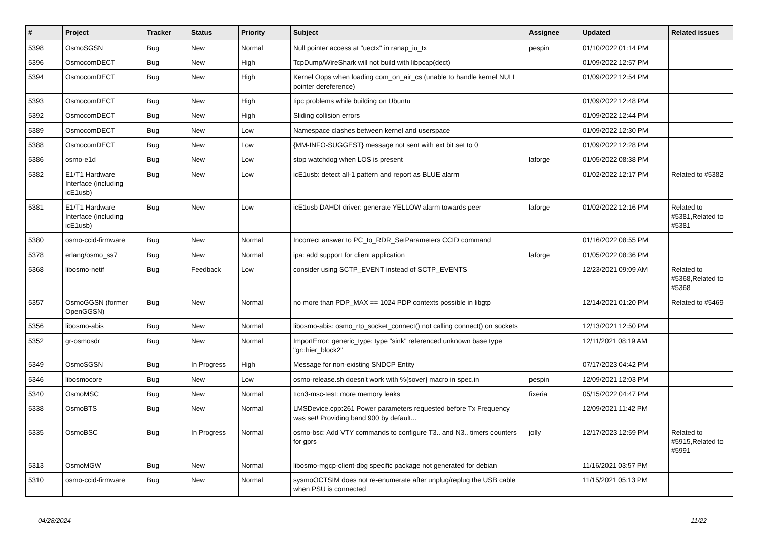| # | Project | Tracker | Status | Priority | Subject | Assignee | Updated | Related issues |
| --- | --- | --- | --- | --- | --- | --- | --- | --- |
| 5398 | OsmoSGSN | Bug | New | Normal | Null pointer access at "uectx" in ranap_iu_tx | pespin | 01/10/2022 01:14 PM | |
| 5396 | OsmocomDECT | Bug | New | High | TcpDump/WireShark will not build with libpcap(dect) | | 01/09/2022 12:57 PM | |
| 5394 | OsmocomDECT | Bug | New | High | Kernel Oops when loading com_on_air_cs (unable to handle kernel NULL pointer dereference) | | 01/09/2022 12:54 PM | |
| 5393 | OsmocomDECT | Bug | New | High | tipc problems while building on Ubuntu | | 01/09/2022 12:48 PM | |
| 5392 | OsmocomDECT | Bug | New | High | Sliding collision errors | | 01/09/2022 12:44 PM | |
| 5389 | OsmocomDECT | Bug | New | Low | Namespace clashes between kernel and userspace | | 01/09/2022 12:30 PM | |
| 5388 | OsmocomDECT | Bug | New | Low | {MM-INFO-SUGGEST} message not sent with ext bit set to 0 | | 01/09/2022 12:28 PM | |
| 5386 | osmo-e1d | Bug | New | Low | stop watchdog when LOS is present | laforge | 01/05/2022 08:38 PM | |
| 5382 | E1/T1 Hardware Interface (including icE1usb) | Bug | New | Low | icE1usb: detect all-1 pattern and report as BLUE alarm | | 01/02/2022 12:17 PM | Related to #5382 |
| 5381 | E1/T1 Hardware Interface (including icE1usb) | Bug | New | Low | icE1usb DAHDI driver: generate YELLOW alarm towards peer | laforge | 01/02/2022 12:16 PM | Related to #5381,Related to #5381 |
| 5380 | osmo-ccid-firmware | Bug | New | Normal | Incorrect answer to PC_to_RDR_SetParameters CCID command | | 01/16/2022 08:55 PM | |
| 5378 | erlang/osmo_ss7 | Bug | New | Normal | ipa: add support for client application | laforge | 01/05/2022 08:36 PM | |
| 5368 | libosmo-netif | Bug | Feedback | Low | consider using SCTP_EVENT instead of SCTP_EVENTS | | 12/23/2021 09:09 AM | Related to #5368,Related to #5368 |
| 5357 | OsmoGGSN (former OpenGGSN) | Bug | New | Normal | no more than PDP_MAX == 1024 PDP contexts possible in libgtp | | 12/14/2021 01:20 PM | Related to #5469 |
| 5356 | libosmo-abis | Bug | New | Normal | libosmo-abis: osmo_rtp_socket_connect() not calling connect() on sockets | | 12/13/2021 12:50 PM | |
| 5352 | gr-osmosdr | Bug | New | Normal | ImportError: generic_type: type "sink" referenced unknown base type "gr::hier_block2" | | 12/11/2021 08:19 AM | |
| 5349 | OsmoSGSN | Bug | In Progress | High | Message for non-existing SNDCP Entity | | 07/17/2023 04:42 PM | |
| 5346 | libosmocore | Bug | New | Low | osmo-release.sh doesn't work with %{sover} macro in spec.in | pespin | 12/09/2021 12:03 PM | |
| 5340 | OsmoMSC | Bug | New | Normal | ttcn3-msc-test: more memory leaks | fixeria | 05/15/2022 04:47 PM | |
| 5338 | OsmoBTS | Bug | New | Normal | LMSDevice.cpp:261 Power parameters requested before Tx Frequency was set! Providing band 900 by default... | | 12/09/2021 11:42 PM | |
| 5335 | OsmoBSC | Bug | In Progress | Normal | osmo-bsc: Add VTY commands to configure T3.. and N3.. timers counters for gprs | jolly | 12/17/2023 12:59 PM | Related to #5915,Related to #5991 |
| 5313 | OsmoMGW | Bug | New | Normal | libosmo-mgcp-client-dbg specific package not generated for debian | | 11/16/2021 03:57 PM | |
| 5310 | osmo-ccid-firmware | Bug | New | Normal | sysmoOCTSIM does not re-enumerate after unplug/replug the USB cable when PSU is connected | | 11/15/2021 05:13 PM | |
04/28/2024 11/22